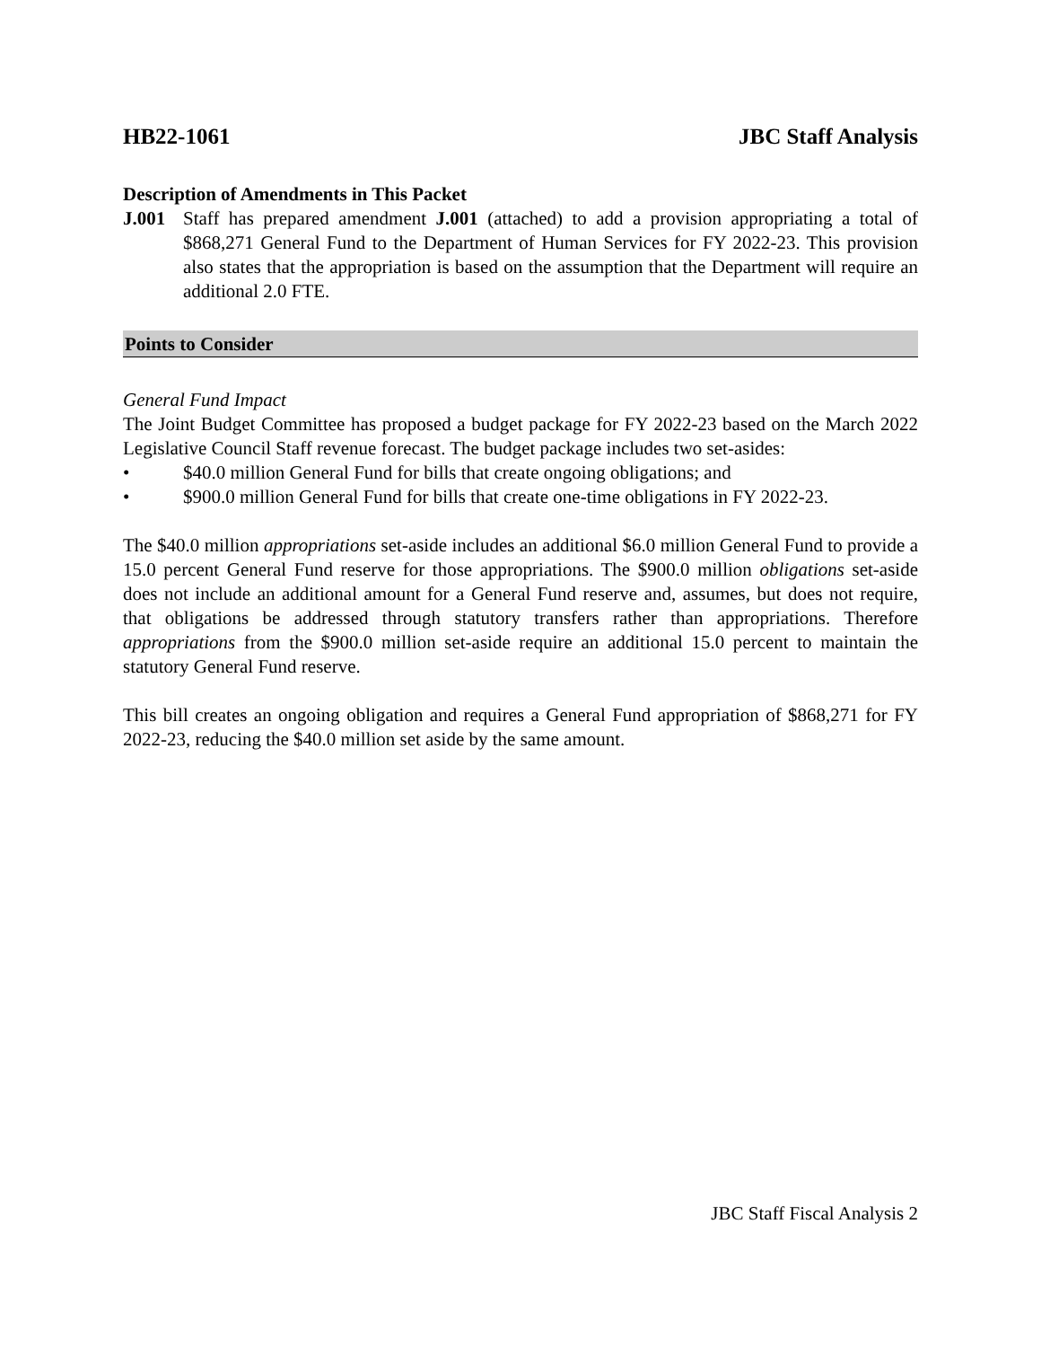HB22-1061 JBC Staff Analysis
Description of Amendments in This Packet
J.001 Staff has prepared amendment J.001 (attached) to add a provision appropriating a total of $868,271 General Fund to the Department of Human Services for FY 2022-23. This provision also states that the appropriation is based on the assumption that the Department will require an additional 2.0 FTE.
Points to Consider
General Fund Impact
The Joint Budget Committee has proposed a budget package for FY 2022-23 based on the March 2022 Legislative Council Staff revenue forecast. The budget package includes two set-asides:
• $40.0 million General Fund for bills that create ongoing obligations; and
• $900.0 million General Fund for bills that create one-time obligations in FY 2022-23.
The $40.0 million appropriations set-aside includes an additional $6.0 million General Fund to provide a 15.0 percent General Fund reserve for those appropriations. The $900.0 million obligations set-aside does not include an additional amount for a General Fund reserve and, assumes, but does not require, that obligations be addressed through statutory transfers rather than appropriations. Therefore appropriations from the $900.0 million set-aside require an additional 15.0 percent to maintain the statutory General Fund reserve.
This bill creates an ongoing obligation and requires a General Fund appropriation of $868,271 for FY 2022-23, reducing the $40.0 million set aside by the same amount.
JBC Staff Fiscal Analysis 2